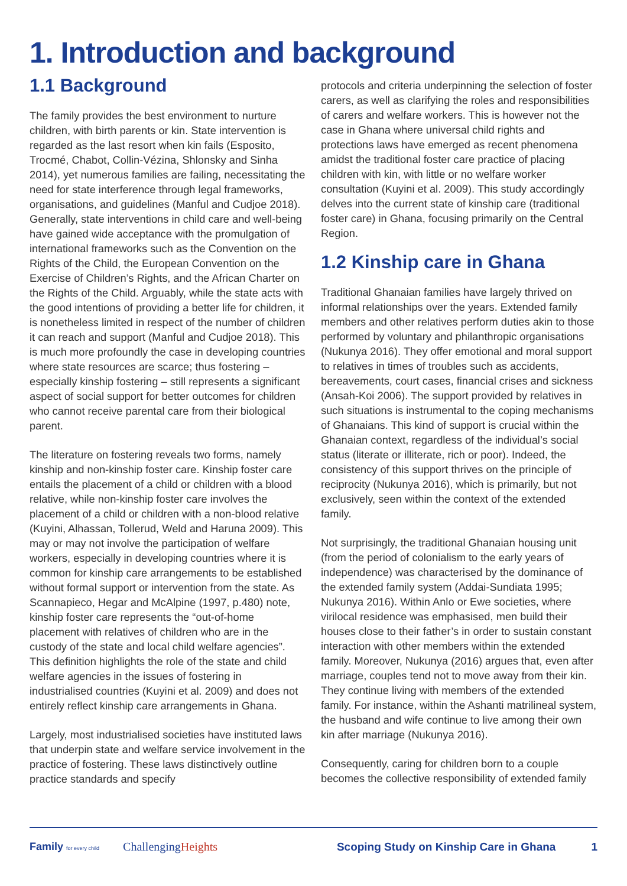1. Introduction and background
1.1 Background
The family provides the best environment to nurture children, with birth parents or kin. State intervention is regarded as the last resort when kin fails (Esposito, Trocmé, Chabot, Collin-Vézina, Shlonsky and Sinha 2014), yet numerous families are failing, necessitating the need for state interference through legal frameworks, organisations, and guidelines (Manful and Cudjoe 2018). Generally, state interventions in child care and well-being have gained wide acceptance with the promulgation of international frameworks such as the Convention on the Rights of the Child, the European Convention on the Exercise of Children’s Rights, and the African Charter on the Rights of the Child. Arguably, while the state acts with the good intentions of providing a better life for children, it is nonetheless limited in respect of the number of children it can reach and support (Manful and Cudjoe 2018). This is much more profoundly the case in developing countries where state resources are scarce; thus fostering – especially kinship fostering – still represents a significant aspect of social support for better outcomes for children who cannot receive parental care from their biological parent.
The literature on fostering reveals two forms, namely kinship and non-kinship foster care. Kinship foster care entails the placement of a child or children with a blood relative, while non-kinship foster care involves the placement of a child or children with a non-blood relative (Kuyini, Alhassan, Tollerud, Weld and Haruna 2009). This may or may not involve the participation of welfare workers, especially in developing countries where it is common for kinship care arrangements to be established without formal support or intervention from the state. As Scannapieco, Hegar and McAlpine (1997, p.480) note, kinship foster care represents the “out-of-home placement with relatives of children who are in the custody of the state and local child welfare agencies”. This definition highlights the role of the state and child welfare agencies in the issues of fostering in industrialised countries (Kuyini et al. 2009) and does not entirely reflect kinship care arrangements in Ghana.
Largely, most industrialised societies have instituted laws that underpin state and welfare service involvement in the practice of fostering. These laws distinctively outline practice standards and specify
protocols and criteria underpinning the selection of foster carers, as well as clarifying the roles and responsibilities of carers and welfare workers. This is however not the case in Ghana where universal child rights and protections laws have emerged as recent phenomena amidst the traditional foster care practice of placing children with kin, with little or no welfare worker consultation (Kuyini et al. 2009). This study accordingly delves into the current state of kinship care (traditional foster care) in Ghana, focusing primarily on the Central Region.
1.2 Kinship care in Ghana
Traditional Ghanaian families have largely thrived on informal relationships over the years. Extended family members and other relatives perform duties akin to those performed by voluntary and philanthropic organisations (Nukunya 2016). They offer emotional and moral support to relatives in times of troubles such as accidents, bereavements, court cases, financial crises and sickness (Ansah-Koi 2006). The support provided by relatives in such situations is instrumental to the coping mechanisms of Ghanaians. This kind of support is crucial within the Ghanaian context, regardless of the individual’s social status (literate or illiterate, rich or poor). Indeed, the consistency of this support thrives on the principle of reciprocity (Nukunya 2016), which is primarily, but not exclusively, seen within the context of the extended family.
Not surprisingly, the traditional Ghanaian housing unit (from the period of colonialism to the early years of independence) was characterised by the dominance of the extended family system (Addai-Sundiata 1995; Nukunya 2016). Within Anlo or Ewe societies, where virilocal residence was emphasised, men build their houses close to their father’s in order to sustain constant interaction with other members within the extended family. Moreover, Nukunya (2016) argues that, even after marriage, couples tend not to move away from their kin. They continue living with members of the extended family. For instance, within the Ashanti matrilineal system, the husband and wife continue to live among their own kin after marriage (Nukunya 2016).
Consequently, caring for children born to a couple becomes the collective responsibility of extended family
Family for every child
ChallengingHeights
Scoping Study on Kinship Care in Ghana
1